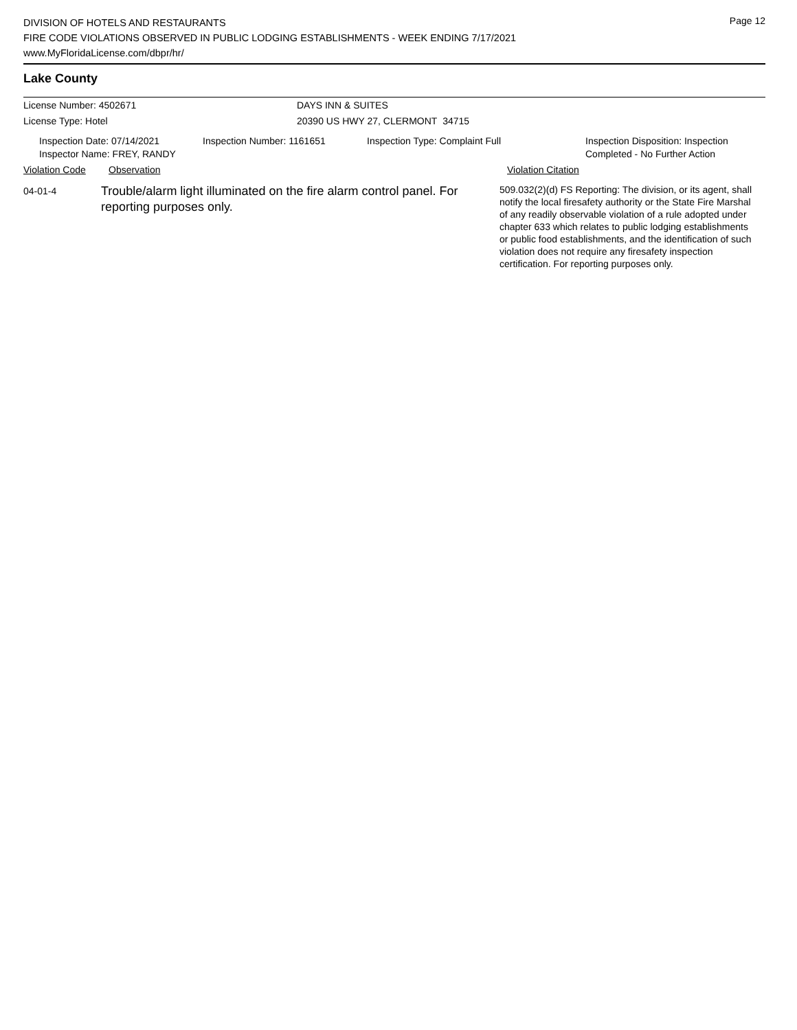Page 12
DIVISION OF HOTELS AND RESTAURANTS
FIRE CODE VIOLATIONS OBSERVED IN PUBLIC LODGING ESTABLISHMENTS - WEEK ENDING 7/17/2021
www.MyFloridaLicense.com/dbpr/hr/
Lake County
License Number: 4502671 DAYS INN & SUITES
License Type: Hotel 20390 US HWY 27, CLERMONT 34715
Inspection Date: 07/14/2021
Inspector Name: FREY, RANDY
Inspection Number: 1161651 Inspection Type: Complaint Full Inspection Disposition: Inspection
Completed - No Further Action
Violation Code Observation Violation Citation
04-01-4
Trouble/alarm light illuminated on the fire alarm control panel. For reporting purposes only.
509.032(2)(d) FS Reporting: The division, or its agent, shall notify the local firesafety authority or the State Fire Marshal of any readily observable violation of a rule adopted under chapter 633 which relates to public lodging establishments or public food establishments, and the identification of such violation does not require any firesafety inspection certification. For reporting purposes only.